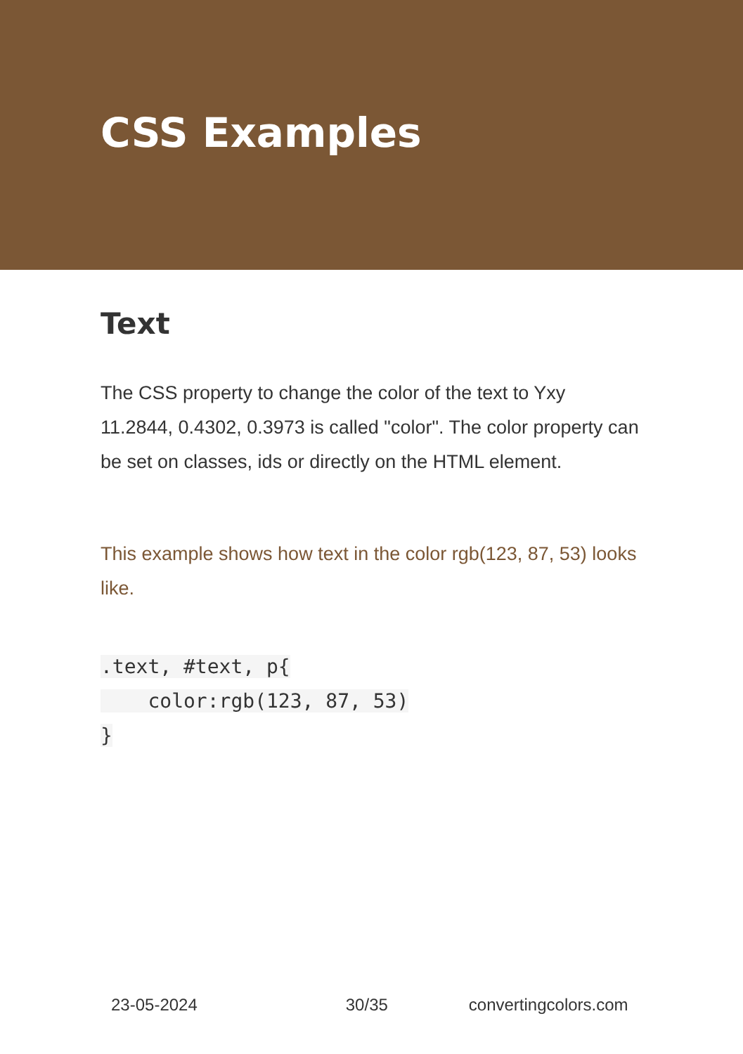CSS Examples
Text
The CSS property to change the color of the text to Yxy 11.2844, 0.4302, 0.3973 is called "color". The color property can be set on classes, ids or directly on the HTML element.
This example shows how text in the color rgb(123, 87, 53) looks like.
.text, #text, p{
    color:rgb(123, 87, 53)
}
23-05-2024 30/35 convertingcolors.com